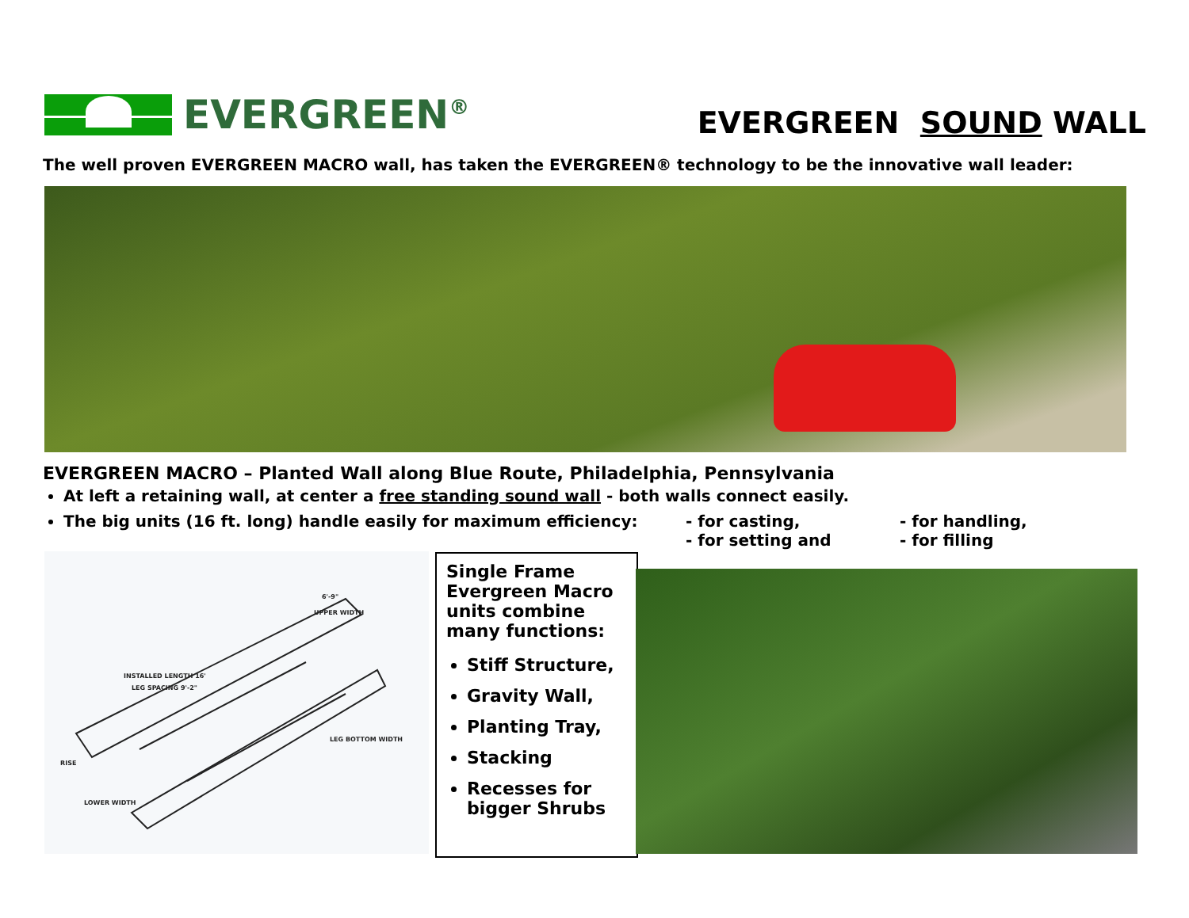EVERGREEN<sup>®</sup>
EVERGREEN SOUND WALL
The well proven EVERGREEN MACRO wall, has taken the EVERGREEN® technology to be the innovative wall leader:
EVERGREEN MACRO – Planted Wall along Blue Route, Philadelphia, Pennsylvania
At left a retaining wall, at center a free standing sound wall - both walls connect easily.
The big units (16 ft. long) handle easily for maximum efficiency: - for casting,
- for setting and - for handling,
- for filling
INSTALLED LENGTH 16'
LEG SPACING 9'-2"
6'-9"
UPPER WIDTH
RISE
LOWER WIDTH
LEG BOTTOM WIDTH
Single Frame Evergreen Macro units combine many functions:
Stiff Structure,
Gravity Wall,
Planting Tray,
Stacking
Recesses for bigger Shrubs